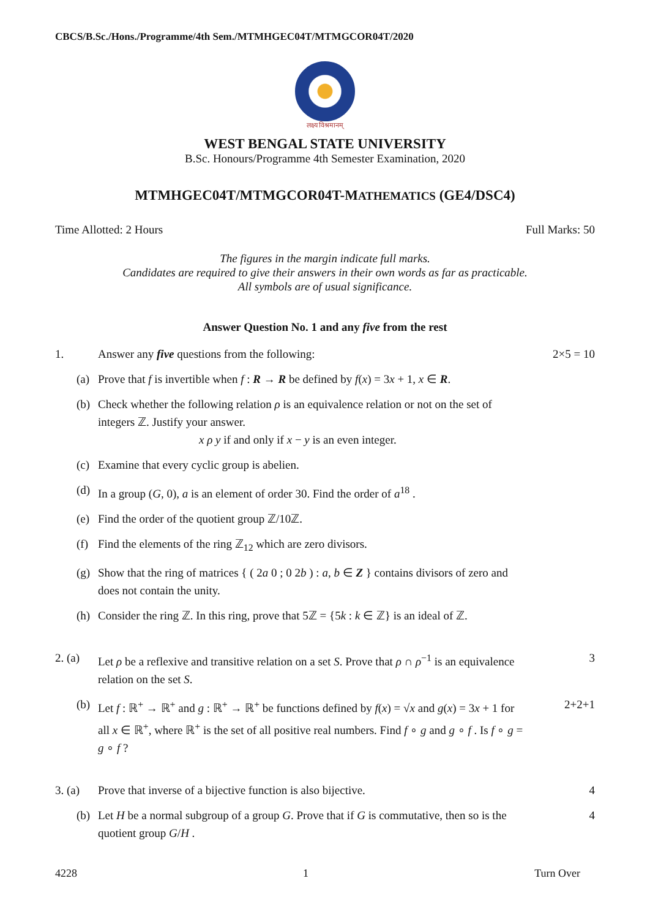CBCS/B.Sc./Hons./Programme/4th Sem./MTMHGEC04T/MTMGCOR04T/2020
लक्ष्य विश्रमानम्
WEST BENGAL STATE UNIVERSITY
B.Sc. Honours/Programme 4th Semester Examination, 2020
MTMHGEC04T/MTMGCOR04T-MATHEMATICS (GE4/DSC4)
Time Allotted: 2 Hours Full Marks: 50
The figures in the margin indicate full marks.
Candidates are required to give their answers in their own words as far as practicable.
All symbols are of usual significance.
Answer Question No. 1 and any five from the rest
1. Answer any five questions from the following: 2×5 = 10
(a) Prove that f is invertible when f : R → R be defined by f(x) = 3x + 1, x ∈ R.
(b) Check whether the following relation ρ is an equivalence relation or not on the set of integers ℤ. Justify your answer.
x ρ y if and only if x − y is an even integer.
(c) Examine that every cyclic group is abelien.
(d) In a group (G, 0), a is an element of order 30. Find the order of a<sup>18</sup> .
(e) Find the order of the quotient group ℤ/10ℤ.
(f) Find the elements of the ring ℤ<sub>12</sub> which are zero divisors.
(g) Show that the ring of matrices { ( 2a 0 ; 0 2b ) : a, b ∈ Z } contains divisors of zero and does not contain the unity.
(h) Consider the ring ℤ. In this ring, prove that 5ℤ = {5k : k ∈ ℤ} is an ideal of ℤ.
2. (a) Let ρ be a reflexive and transitive relation on a set S. Prove that ρ ∩ ρ<sup>−1</sup> is an equivalence relation on the set S. 3
(b) Let f : ℝ<sup>+</sup> → ℝ<sup>+</sup> and g : ℝ<sup>+</sup> → ℝ<sup>+</sup> be functions defined by f(x) = √x and g(x) = 3x + 1 for all x ∈ ℝ<sup>+</sup>, where ℝ<sup>+</sup> is the set of all positive real numbers. Find f ∘ g and g ∘ f . Is f ∘ g = g ∘ f ? 2+2+1
3. (a) Prove that inverse of a bijective function is also bijective. 4
(b) Let H be a normal subgroup of a group G. Prove that if G is commutative, then so is the quotient group G/H . 4
4228 1 Turn Over